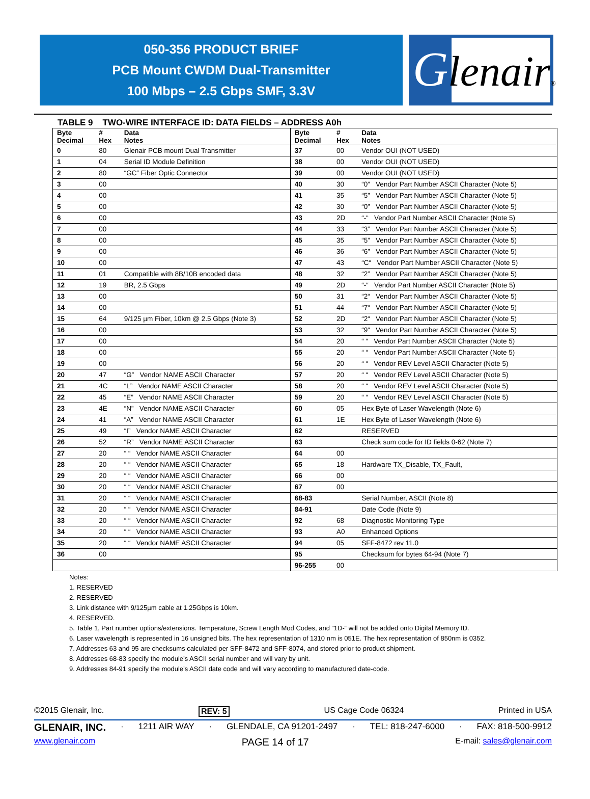050-356 PRODUCT BRIEF
PCB Mount CWDM Dual-Transmitter
100 Mbps – 2.5 Gbps SMF, 3.3V
Glenair®
TABLE 9 TWO-WIRE INTERFACE ID: DATA FIELDS – ADDRESS A0h
| Byte Decimal | # Hex | Data Notes | Byte Decimal | # Hex | Data Notes |
| --- | --- | --- | --- | --- | --- |
| 0 | 80 | Glenair PCB mount Dual Transmitter | 37 | 00 | Vendor OUI (NOT USED) |
| 1 | 04 | Serial ID Module Definition | 38 | 00 | Vendor OUI (NOT USED) |
| 2 | 80 | “GC” Fiber Optic Connector | 39 | 00 | Vendor OUI (NOT USED) |
| 3 | 00 | | 40 | 30 | “0” Vendor Part Number ASCII Character (Note 5) |
| 4 | 00 | | 41 | 35 | “5” Vendor Part Number ASCII Character (Note 5) |
| 5 | 00 | | 42 | 30 | “0” Vendor Part Number ASCII Character (Note 5) |
| 6 | 00 | | 43 | 2D | “-“ Vendor Part Number ASCII Character (Note 5) |
| 7 | 00 | | 44 | 33 | “3” Vendor Part Number ASCII Character (Note 5) |
| 8 | 00 | | 45 | 35 | “5” Vendor Part Number ASCII Character (Note 5) |
| 9 | 00 | | 46 | 36 | “6” Vendor Part Number ASCII Character (Note 5) |
| 10 | 00 | | 47 | 43 | “C“ Vendor Part Number ASCII Character (Note 5) |
| 11 | 01 | Compatible with 8B/10B encoded data | 48 | 32 | “2” Vendor Part Number ASCII Character (Note 5) |
| 12 | 19 | BR, 2.5 Gbps | 49 | 2D | “-“ Vendor Part Number ASCII Character (Note 5) |
| 13 | 00 | | 50 | 31 | “2“ Vendor Part Number ASCII Character (Note 5) |
| 14 | 00 | | 51 | 44 | “7“ Vendor Part Number ASCII Character (Note 5) |
| 15 | 64 | 9/125 µm Fiber, 10km @ 2.5 Gbps (Note 3) | 52 | 2D | “2“ Vendor Part Number ASCII Character (Note 5) |
| 16 | 00 | | 53 | 32 | “9“ Vendor Part Number ASCII Character (Note 5) |
| 17 | 00 | | 54 | 20 | “ “ Vendor Part Number ASCII Character (Note 5) |
| 18 | 00 | | 55 | 20 | “ “ Vendor Part Number ASCII Character (Note 5) |
| 19 | 00 | | 56 | 20 | “ “ Vendor REV Level ASCII Character (Note 5) |
| 20 | 47 | “G” Vendor NAME ASCII Character | 57 | 20 | “ “ Vendor REV Level ASCII Character (Note 5) |
| 21 | 4C | “L” Vendor NAME ASCII Character | 58 | 20 | “ “ Vendor REV Level ASCII Character (Note 5) |
| 22 | 45 | “E” Vendor NAME ASCII Character | 59 | 20 | “ “ Vendor REV Level ASCII Character (Note 5) |
| 23 | 4E | “N” Vendor NAME ASCII Character | 60 | 05 | Hex Byte of Laser Wavelength (Note 6) |
| 24 | 41 | “A” Vendor NAME ASCII Character | 61 | 1E | Hex Byte of Laser Wavelength (Note 6) |
| 25 | 49 | “I” Vendor NAME ASCII Character | 62 | | RESERVED |
| 26 | 52 | “R” Vendor NAME ASCII Character | 63 | | Check sum code for ID fields 0-62 (Note 7) |
| 27 | 20 | “ “ Vendor NAME ASCII Character | 64 | 00 | |
| 28 | 20 | “ “ Vendor NAME ASCII Character | 65 | 18 | Hardware TX_Disable, TX_Fault, |
| 29 | 20 | “ “ Vendor NAME ASCII Character | 66 | 00 | |
| 30 | 20 | “ “ Vendor NAME ASCII Character | 67 | 00 | |
| 31 | 20 | “ “ Vendor NAME ASCII Character | 68-83 | | Serial Number, ASCII (Note 8) |
| 32 | 20 | “ “ Vendor NAME ASCII Character | 84-91 | | Date Code (Note 9) |
| 33 | 20 | “ “ Vendor NAME ASCII Character | 92 | 68 | Diagnostic Monitoring Type |
| 34 | 20 | “ “ Vendor NAME ASCII Character | 93 | A0 | Enhanced Options |
| 35 | 20 | “ “ Vendor NAME ASCII Character | 94 | 05 | SFF-8472 rev 11.0 |
| 36 | 00 | | 95 | | Checksum for bytes 64-94 (Note 7) |
| | | | 96-255 | 00 | |
Notes:
1. RESERVED
2. RESERVED
3. Link distance with 9/125µm cable at 1.25Gbps is 10km.
4. RESERVED.
5. Table 1, Part number options/extensions. Temperature, Screw Length Mod Codes, and “1D-“ will not be added onto Digital Memory ID.
6. Laser wavelength is represented in 16 unsigned bits. The hex representation of 1310 nm is 051E. The hex representation of 850nm is 0352.
7. Addresses 63 and 95 are checksums calculated per SFF-8472 and SFF-8074, and stored prior to product shipment.
8. Addresses 68-83 specify the module’s ASCII serial number and will vary by unit.
9. Addresses 84-91 specify the module’s ASCII date code and will vary according to manufactured date-code.
©2015 Glenair, Inc. REV: 5 US Cage Code 06324 Printed in USA
GLENAIR, INC. · 1211 AIR WAY · GLENDALE, CA 91201-2497 · TEL: 818-247-6000 · FAX: 818-500-9912
www.glenair.com PAGE 14 of 17 E-mail: sales@glenair.com